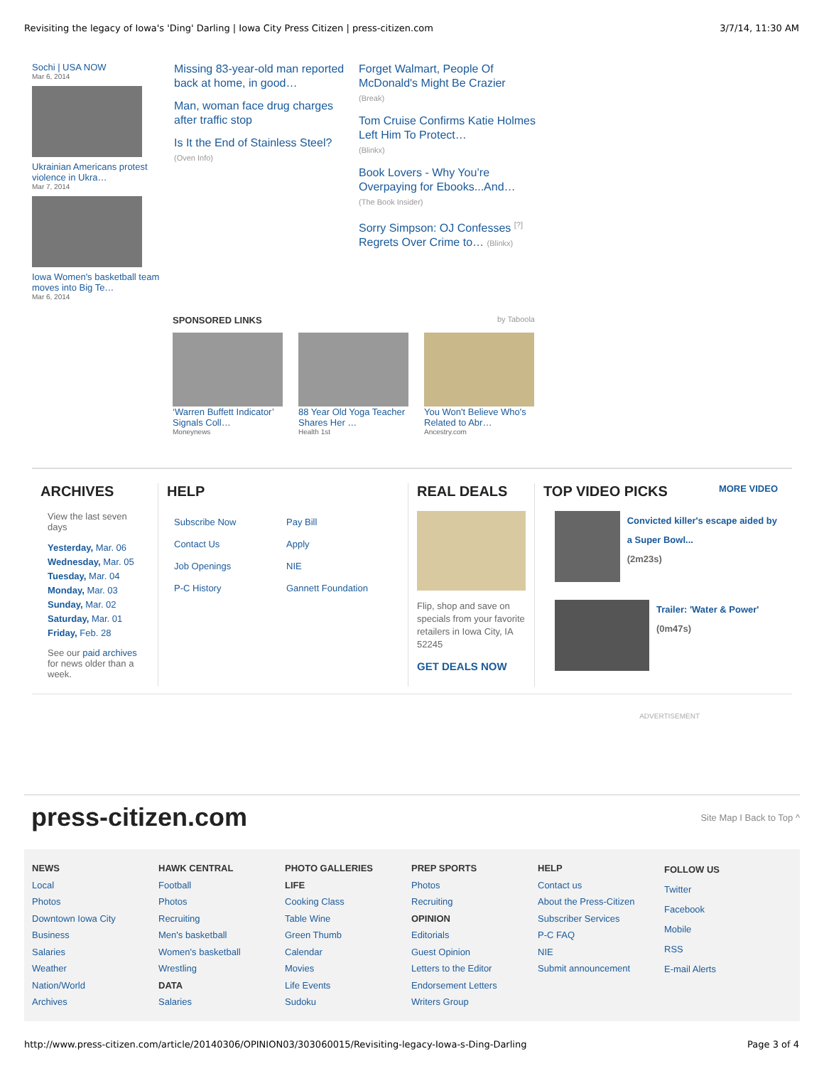Revisiting the legacy of Iowa's 'Ding' Darling | Iowa City Press Citizen | press-citizen.com 3/7/14, 11:30 AM
Sochi | USA NOW
Mar 6, 2014
Ukrainian Americans protest violence in Ukra…
Mar 7, 2014
Iowa Women's basketball team moves into Big Te…
Mar 6, 2014
Missing 83-year-old man reported back at home, in good…
Man, woman face drug charges after traffic stop
Is It the End of Stainless Steel?
(Oven Info)
Forget Walmart, People Of McDonald's Might Be Crazier
(Break)
Tom Cruise Confirms Katie Holmes Left Him To Protect…
(Blinkx)
Book Lovers - Why You’re Overpaying for Ebooks...And…
(The Book Insider)
Sorry Simpson: OJ Confesses <sup>[?]</sup> Regrets Over Crime to… (Blinkx)
SPONSORED LINKS by Taboola
‘Warren Buffett Indicator’ Signals Coll…
Moneynews
88 Year Old Yoga Teacher Shares Her …
Health 1st
You Won't Believe Who's Related to Abr…
Ancestry.com
ARCHIVES
View the last seven days
Yesterday, Mar. 06
Wednesday, Mar. 05
Tuesday, Mar. 04
Monday, Mar. 03
Sunday, Mar. 02
Saturday, Mar. 01
Friday, Feb. 28
See our paid archives for news older than a week.
HELP
Subscribe Now
Contact Us
Job Openings
P-C History
Pay Bill
Apply
NIE
Gannett Foundation
REAL DEALS
Flip, shop and save on specials from your favorite retailers in Iowa City, IA 52245
GET DEALS NOW
TOP VIDEO PICKS MORE VIDEO
Convicted killer's escape aided by a Super Bowl...
(2m23s)
Trailer: 'Water & Power'
(0m47s)
ADVERTISEMENT
press-citizen.com
Site Map I Back to Top ^
NEWS
Local
Photos
Downtown Iowa City
Business
Salaries
Weather
Nation/World
Archives
HAWK CENTRAL
Football
Photos
Recruiting
Men's basketball
Women's basketball
Wrestling
DATA
Salaries
PHOTO GALLERIES
LIFE
Cooking Class
Table Wine
Green Thumb
Calendar
Movies
Life Events
Sudoku
PREP SPORTS
Photos
Recruiting
OPINION
Editorials
Guest Opinion
Letters to the Editor
Endorsement Letters
Writers Group
HELP
Contact us
About the Press-Citizen
Subscriber Services
P-C FAQ
NIE
Submit announcement
FOLLOW US
Twitter
Facebook
Mobile
RSS
E-mail Alerts
http://www.press-citizen.com/article/20140306/OPINION03/303060015/Revisiting-legacy-Iowa-s-Ding-Darling Page 3 of 4